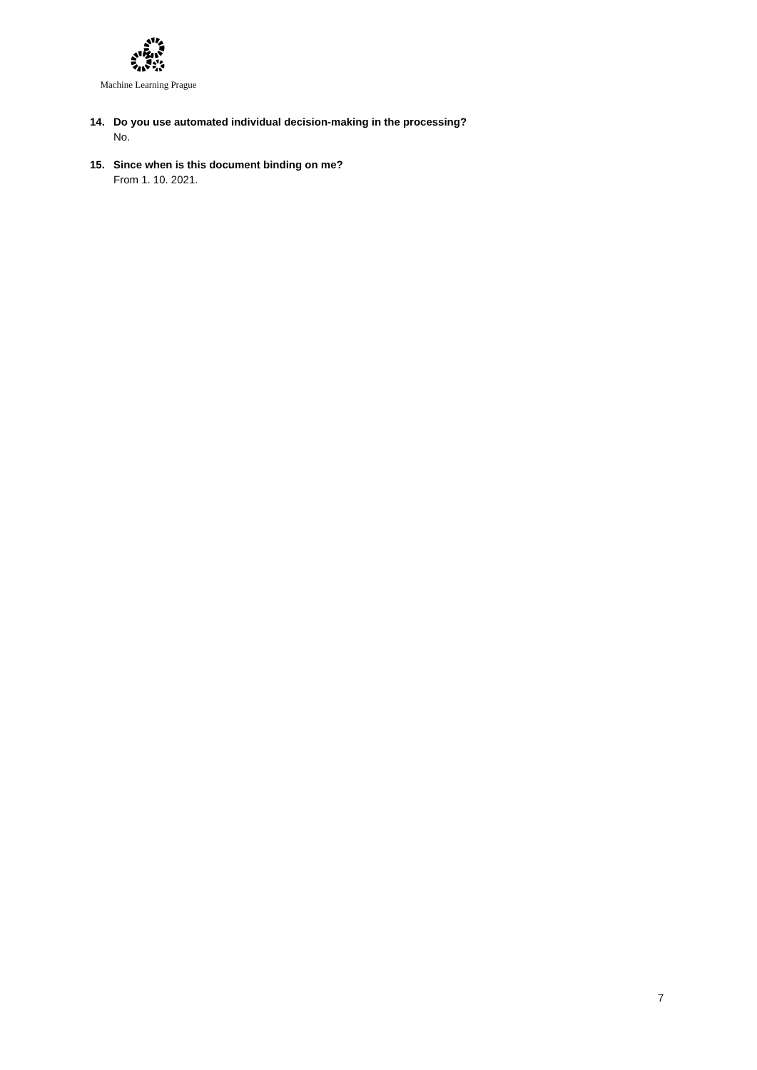Machine Learning Prague
14. Do you use automated individual decision-making in the processing?
No.
15. Since when is this document binding on me?
From 1. 10. 2021.
7